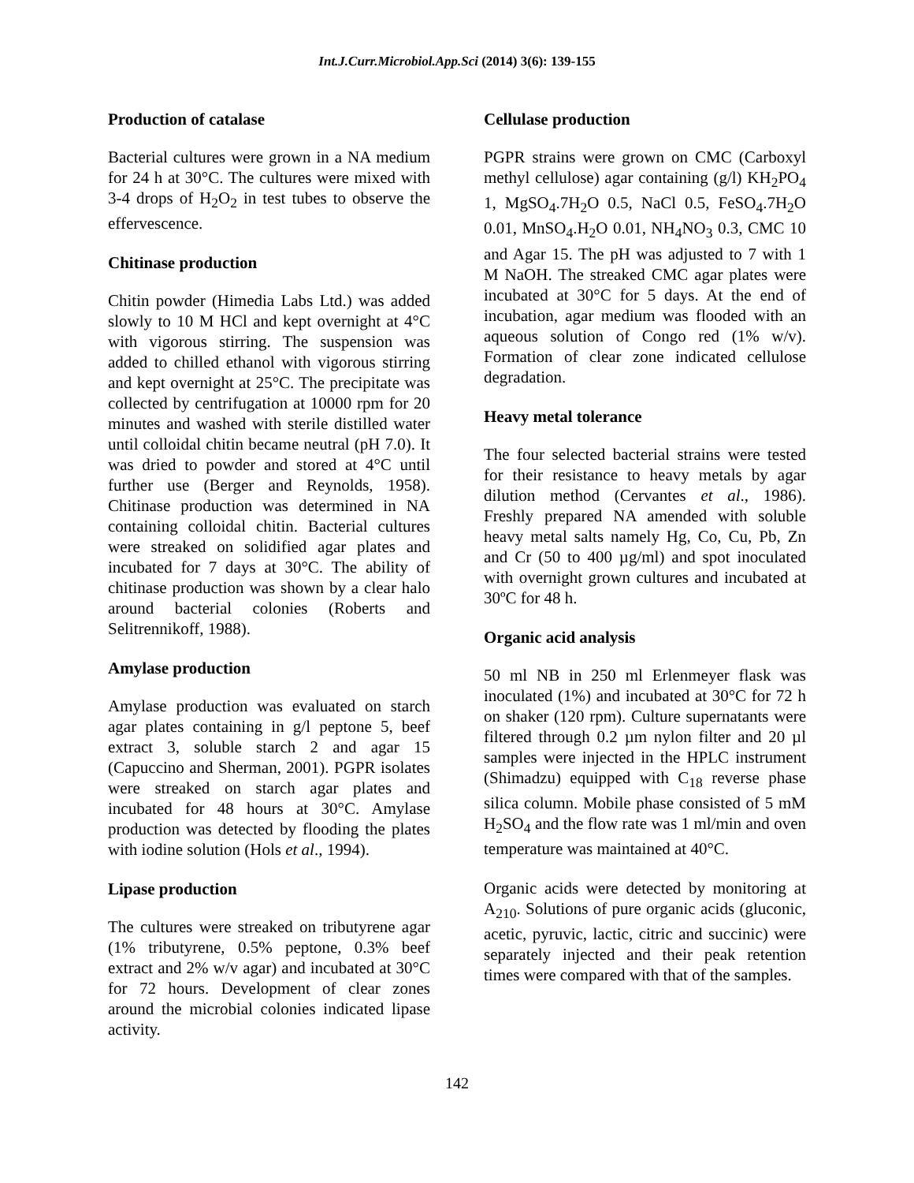Int.J.Curr.Microbiol.App.Sci (2014) 3(6): 139-155
Production of catalase
Bacterial cultures were grown in a NA medium for 24 h at 30°C. The cultures were mixed with 3-4 drops of H<sub>2</sub>O<sub>2</sub> in test tubes to observe the effervescence.
Chitinase production
Chitin powder (Himedia Labs Ltd.) was added slowly to 10 M HCl and kept overnight at 4°C with vigorous stirring. The suspension was added to chilled ethanol with vigorous stirring and kept overnight at 25°C. The precipitate was collected by centrifugation at 10000 rpm for 20 minutes and washed with sterile distilled water until colloidal chitin became neutral (pH 7.0). It was dried to powder and stored at 4°C until further use (Berger and Reynolds, 1958). Chitinase production was determined in NA containing colloidal chitin. Bacterial cultures were streaked on solidified agar plates and incubated for 7 days at 30°C. The ability of chitinase production was shown by a clear halo around bacterial colonies (Roberts and Selitrennikoff, 1988).
Amylase production
Amylase production was evaluated on starch agar plates containing in g/l peptone 5, beef extract 3, soluble starch 2 and agar 15 (Capuccino and Sherman, 2001). PGPR isolates were streaked on starch agar plates and incubated for 48 hours at 30°C. Amylase production was detected by flooding the plates with iodine solution (Hols et al., 1994).
Lipase production
The cultures were streaked on tributyrene agar (1% tributyrene, 0.5% peptone, 0.3% beef extract and 2% w/v agar) and incubated at 30°C for 72 hours. Development of clear zones around the microbial colonies indicated lipase activity.
Cellulase production
PGPR strains were grown on CMC (Carboxyl methyl cellulose) agar containing (g/l) KH<sub>2</sub>PO<sub>4</sub> 1, MgSO<sub>4</sub>.7H<sub>2</sub>O 0.5, NaCl 0.5, FeSO<sub>4</sub>.7H<sub>2</sub>O 0.01, MnSO<sub>4</sub>.H<sub>2</sub>O 0.01, NH<sub>4</sub>NO<sub>3</sub> 0.3, CMC 10 and Agar 15. The pH was adjusted to 7 with 1 M NaOH. The streaked CMC agar plates were incubated at 30°C for 5 days. At the end of incubation, agar medium was flooded with an aqueous solution of Congo red (1% w/v). Formation of clear zone indicated cellulose degradation.
Heavy metal tolerance
The four selected bacterial strains were tested for their resistance to heavy metals by agar dilution method (Cervantes et al., 1986). Freshly prepared NA amended with soluble heavy metal salts namely Hg, Co, Cu, Pb, Zn and Cr (50 to 400 µg/ml) and spot inoculated with overnight grown cultures and incubated at 30ºC for 48 h.
Organic acid analysis
50 ml NB in 250 ml Erlenmeyer flask was inoculated (1%) and incubated at 30°C for 72 h on shaker (120 rpm). Culture supernatants were filtered through 0.2 µm nylon filter and 20 µl samples were injected in the HPLC instrument (Shimadzu) equipped with C<sub>18</sub> reverse phase silica column. Mobile phase consisted of 5 mM H<sub>2</sub>SO<sub>4</sub> and the flow rate was 1 ml/min and oven temperature was maintained at 40°C.
Organic acids were detected by monitoring at A<sub>210</sub>. Solutions of pure organic acids (gluconic, acetic, pyruvic, lactic, citric and succinic) were separately injected and their peak retention times were compared with that of the samples.
142